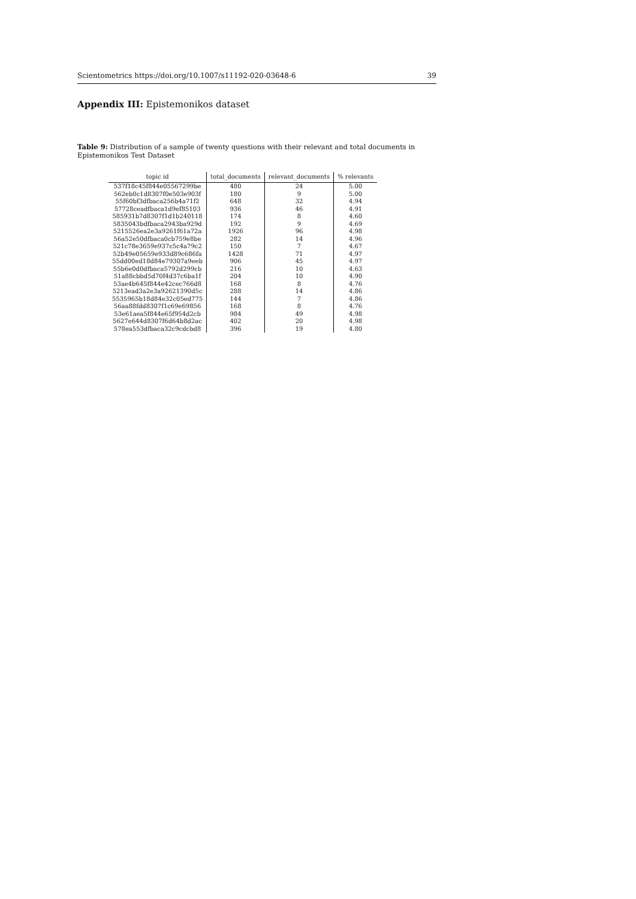Scientometrics https://doi.org/10.1007/s11192-020-03648-6 39
Appendix III: Epistemonikos dataset
Table 9: Distribution of a sample of twenty questions with their relevant and total documents in Epistemonikos Test Dataset
| topic id | total_documents | relevant_documents | % relevants |
| --- | --- | --- | --- |
| 537f18c45f844e05567299be | 480 | 24 | 5.00 |
| 562eb0c1d8307f0e503e903f | 180 | 9 | 5.00 |
| 55f60bf3dfbaca256b4a71f2 | 648 | 32 | 4.94 |
| 57728ceadfbaca1d9ef85103 | 936 | 46 | 4.91 |
| 585931b7d8307f1d1b240118 | 174 | 8 | 4.60 |
| 5835043bdfbaca2943ba929d | 192 | 9 | 4.69 |
| 5215526ea2e3a9261f61a72a | 1926 | 96 | 4.98 |
| 56a52e50dfbaca0cb759e8be | 282 | 14 | 4.96 |
| 521c78e3659e937c5c4a79c2 | 150 | 7 | 4.67 |
| 52b49e05659e933d89c686fa | 1428 | 71 | 4.97 |
| 55dd00ed18d84e79307a9eeb | 906 | 45 | 4.97 |
| 55b6e0d0dfbaca5792d299cb | 216 | 10 | 4.63 |
| 51a88cbbd5d70f4d37c6ba1f | 204 | 10 | 4.90 |
| 53ae4b645f844e42cec766d8 | 168 | 8 | 4.76 |
| 5213ead3a2e3a92621390d5c | 288 | 14 | 4.86 |
| 5535965b18d84e32c05ed775 | 144 | 7 | 4.86 |
| 56aa88fdd8307f1c69e69856 | 168 | 8 | 4.76 |
| 53e61aea5f844e65f954d2cb | 984 | 49 | 4.98 |
| 5627e644d8307f6d64b8d2ac | 402 | 20 | 4.98 |
| 578ea553dfbaca32c9cdcbd8 | 396 | 19 | 4.80 |